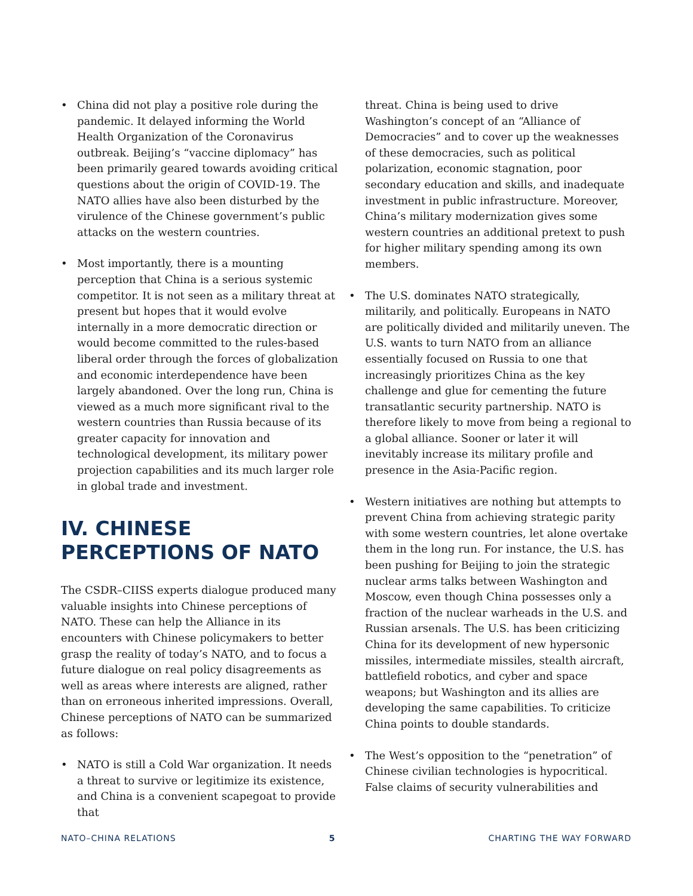• China did not play a positive role during the pandemic. It delayed informing the World Health Organization of the Coronavirus outbreak. Beijing’s “vaccine diplomacy” has been primarily geared towards avoiding critical questions about the origin of COVID-19. The NATO allies have also been disturbed by the virulence of the Chinese government’s public attacks on the western countries.
• Most importantly, there is a mounting perception that China is a serious systemic competitor. It is not seen as a military threat at present but hopes that it would evolve internally in a more democratic direction or would become committed to the rules-based liberal order through the forces of globalization and economic interdependence have been largely abandoned. Over the long run, China is viewed as a much more significant rival to the western countries than Russia because of its greater capacity for innovation and technological development, its military power projection capabilities and its much larger role in global trade and investment.
IV. CHINESE PERCEPTIONS OF NATO
The CSDR–CIISS experts dialogue produced many valuable insights into Chinese perceptions of NATO. These can help the Alliance in its encounters with Chinese policymakers to better grasp the reality of today’s NATO, and to focus a future dialogue on real policy disagreements as well as areas where interests are aligned, rather than on erroneous inherited impressions. Overall, Chinese perceptions of NATO can be summarized as follows:
• NATO is still a Cold War organization. It needs a threat to survive or legitimize its existence, and China is a convenient scapegoat to provide that
threat. China is being used to drive Washington’s concept of an “Alliance of Democracies” and to cover up the weaknesses of these democracies, such as political polarization, economic stagnation, poor secondary education and skills, and inadequate investment in public infrastructure. Moreover, China’s military modernization gives some western countries an additional pretext to push for higher military spending among its own members.
• The U.S. dominates NATO strategically, militarily, and politically. Europeans in NATO are politically divided and militarily uneven. The U.S. wants to turn NATO from an alliance essentially focused on Russia to one that increasingly prioritizes China as the key challenge and glue for cementing the future transatlantic security partnership. NATO is therefore likely to move from being a regional to a global alliance. Sooner or later it will inevitably increase its military profile and presence in the Asia-Pacific region.
• Western initiatives are nothing but attempts to prevent China from achieving strategic parity with some western countries, let alone overtake them in the long run. For instance, the U.S. has been pushing for Beijing to join the strategic nuclear arms talks between Washington and Moscow, even though China possesses only a fraction of the nuclear warheads in the U.S. and Russian arsenals. The U.S. has been criticizing China for its development of new hypersonic missiles, intermediate missiles, stealth aircraft, battlefield robotics, and cyber and space weapons; but Washington and its allies are developing the same capabilities. To criticize China points to double standards.
• The West’s opposition to the “penetration” of Chinese civilian technologies is hypocritical. False claims of security vulnerabilities and
NATO–CHINA RELATIONS 5 CHARTING THE WAY FORWARD